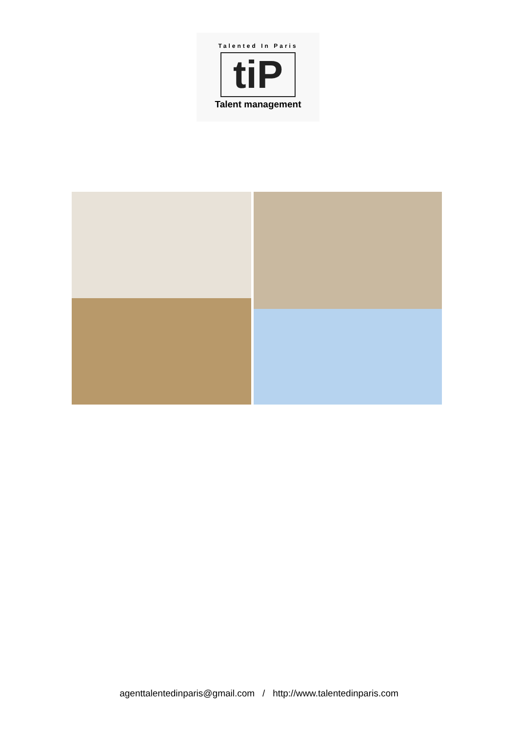Talented In Paris
tiP
Talent management
agenttalentedinparis@gmail.com / http://www.talentedinparis.com